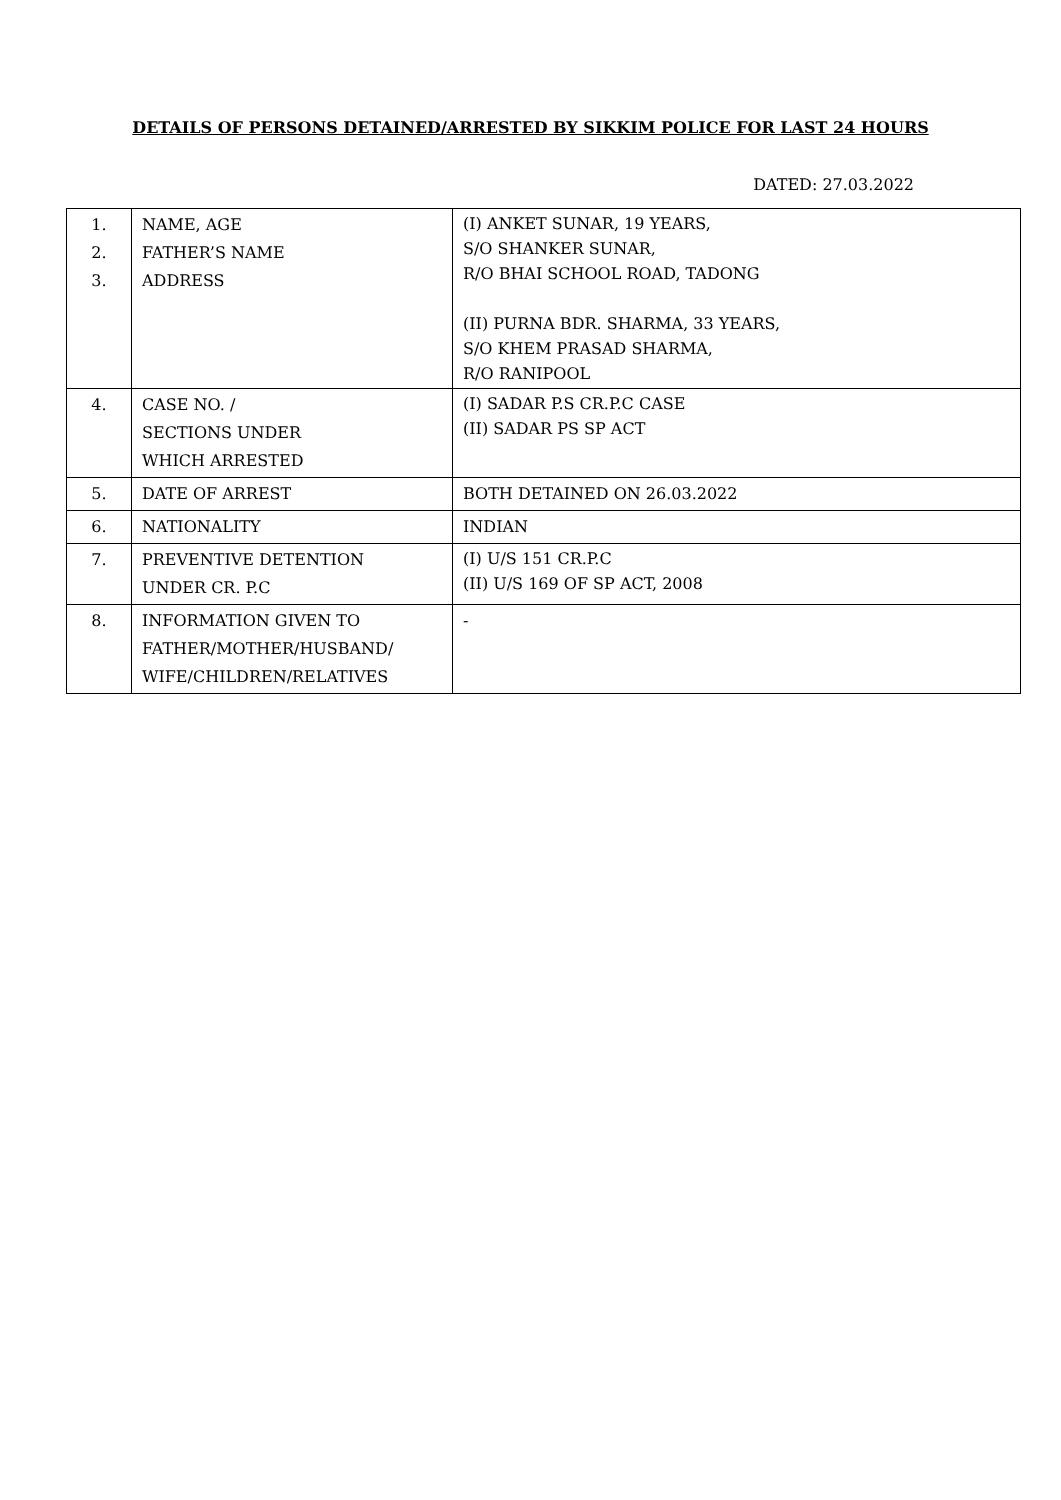DETAILS OF PERSONS DETAINED/ARRESTED BY SIKKIM POLICE FOR LAST 24 HOURS
DATED: 27.03.2022
| 1. 2. 3. | NAME, AGE FATHER’S NAME ADDRESS | (I) ANKET SUNAR, 19 YEARS, S/O SHANKER SUNAR, R/O BHAI SCHOOL ROAD, TADONG (II) PURNA BDR. SHARMA, 33 YEARS, S/O KHEM PRASAD SHARMA, R/O RANIPOOL |
| 4. | CASE NO. / SECTIONS UNDER WHICH ARRESTED | (I) SADAR P.S CR.P.C CASE (II) SADAR PS SP ACT |
| 5. | DATE OF ARREST | BOTH DETAINED ON 26.03.2022 |
| 6. | NATIONALITY | INDIAN |
| 7. | PREVENTIVE DETENTION UNDER CR. P.C | (I) U/S 151 CR.P.C (II) U/S 169 OF SP ACT, 2008 |
| 8. | INFORMATION GIVEN TO FATHER/MOTHER/HUSBAND/ WIFE/CHILDREN/RELATIVES | - |